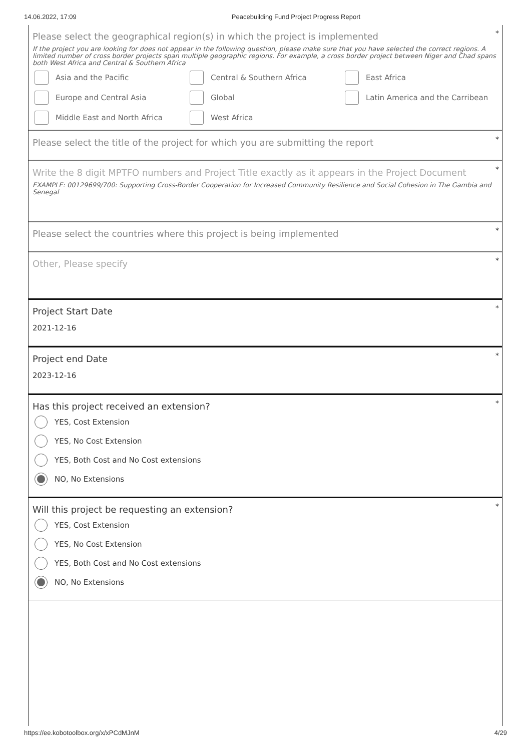14.06.2022, 17:09 Peacebuilding Fund Project Progress Report
*
Please select the geographical region(s) in which the project is implemented
If the project you are looking for does not appear in the following question, please make sure that you have selected the correct regions. A limited number of cross border projects span multiple geographic regions. For example, a cross border project between Niger and Chad spans both West Africa and Central & Southern Africa
Asia and the Pacific
Central & Southern Africa
East Africa
Europe and Central Asia
Global
Latin America and the Carribean
Middle East and North Africa
West Africa
*
Please select the title of the project for which you are submitting the report
*
Write the 8 digit MPTFO numbers and Project Title exactly as it appears in the Project Document
EXAMPLE: 00129699/700: Supporting Cross-Border Cooperation for Increased Community Resilience and Social Cohesion in The Gambia and Senegal
*
Please select the countries where this project is being implemented
*
Other, Please specify
*
Project Start Date
2021-12-16
*
Project end Date
2023-12-16
*
Has this project received an extension?
YES, Cost Extension
YES, No Cost Extension
YES, Both Cost and No Cost extensions
NO, No Extensions
*
Will this project be requesting an extension?
YES, Cost Extension
YES, No Cost Extension
YES, Both Cost and No Cost extensions
NO, No Extensions
https://ee.kobotoolbox.org/x/xPCdMJnM 4/29